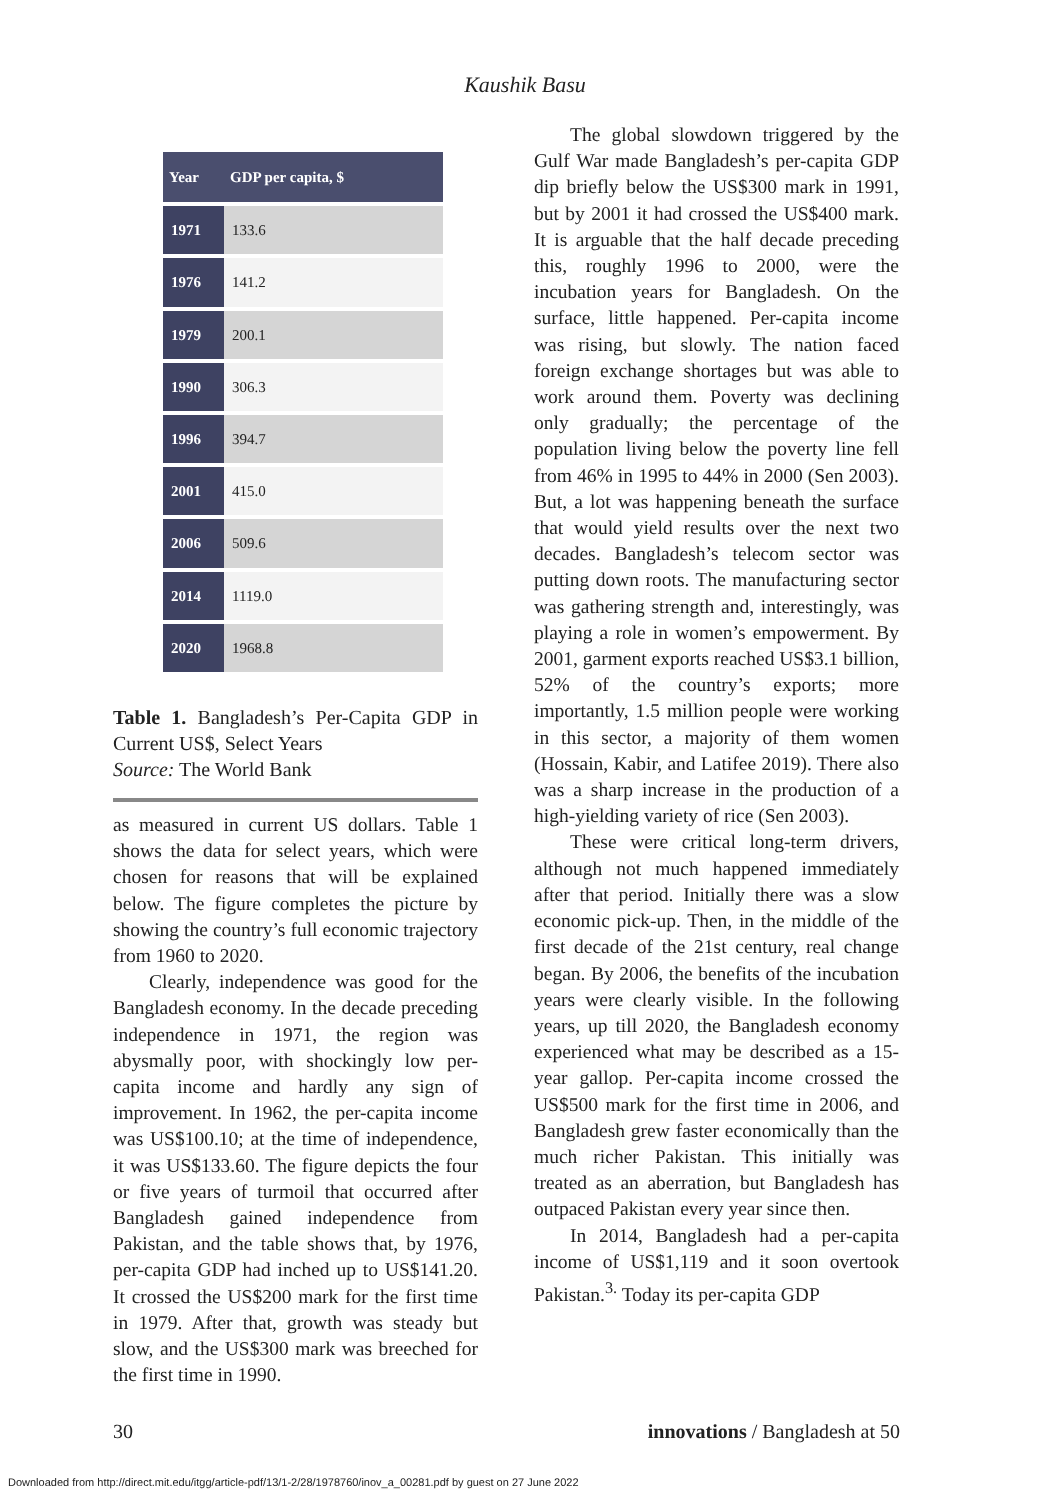Kaushik Basu
| Year | GDP per capita, $ |
| --- | --- |
| 1971 | 133.6 |
| 1976 | 141.2 |
| 1979 | 200.1 |
| 1990 | 306.3 |
| 1996 | 394.7 |
| 2001 | 415.0 |
| 2006 | 509.6 |
| 2014 | 1119.0 |
| 2020 | 1968.8 |
Table 1. Bangladesh’s Per-Capita GDP in Current US$, Select Years
Source: The World Bank
as measured in current US dollars. Table 1 shows the data for select years, which were chosen for reasons that will be explained below. The figure completes the picture by showing the country’s full economic trajectory from 1960 to 2020.
Clearly, independence was good for the Bangladesh economy. In the decade preceding independence in 1971, the region was abysmally poor, with shockingly low per-capita income and hardly any sign of improvement. In 1962, the per-capita income was US$100.10; at the time of independence, it was US$133.60. The figure depicts the four or five years of turmoil that occurred after Bangladesh gained independence from Pakistan, and the table shows that, by 1976, per-capita GDP had inched up to US$141.20. It crossed the US$200 mark for the first time in 1979. After that, growth was steady but slow, and the US$300 mark was breeched for the first time in 1990.
The global slowdown triggered by the Gulf War made Bangladesh’s per-capita GDP dip briefly below the US$300 mark in 1991, but by 2001 it had crossed the US$400 mark. It is arguable that the half decade preceding this, roughly 1996 to 2000, were the incubation years for Bangladesh. On the surface, little happened. Per-capita income was rising, but slowly. The nation faced foreign exchange shortages but was able to work around them. Poverty was declining only gradually; the percentage of the population living below the poverty line fell from 46% in 1995 to 44% in 2000 (Sen 2003). But, a lot was happening beneath the surface that would yield results over the next two decades. Bangladesh’s telecom sector was putting down roots. The manufacturing sector was gathering strength and, interestingly, was playing a role in women’s empowerment. By 2001, garment exports reached US$3.1 billion, 52% of the country’s exports; more importantly, 1.5 million people were working in this sector, a majority of them women (Hossain, Kabir, and Latifee 2019). There also was a sharp increase in the production of a high-yielding variety of rice (Sen 2003).
These were critical long-term drivers, although not much happened immediately after that period. Initially there was a slow economic pick-up. Then, in the middle of the first decade of the 21st century, real change began. By 2006, the benefits of the incubation years were clearly visible. In the following years, up till 2020, the Bangladesh economy experienced what may be described as a 15-year gallop. Per-capita income crossed the US$500 mark for the first time in 2006, and Bangladesh grew faster economically than the much richer Pakistan. This initially was treated as an aberration, but Bangladesh has outpaced Pakistan every year since then.
In 2014, Bangladesh had a per-capita income of US$1,119 and it soon overtook Pakistan.<sup>3.</sup> Today its per-capita GDP
30 innovations / Bangladesh at 50
Downloaded from http://direct.mit.edu/itgg/article-pdf/13/1-2/28/1978760/inov_a_00281.pdf by guest on 27 June 2022